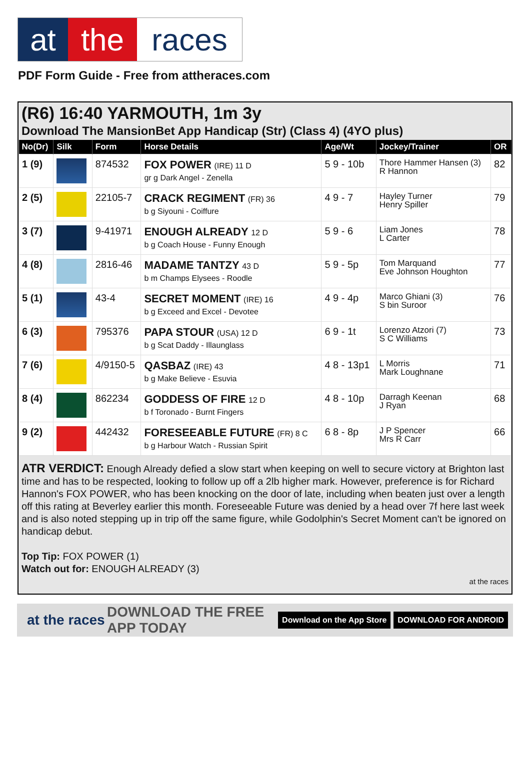at the races
PDF Form Guide - Free from attheraces.com
(R6) 16:40 YARMOUTH, 1m 3y
Download The MansionBet App Handicap (Str) (Class 4) (4YO plus)
| No(Dr) | Silk | Form | Horse Details | Age/Wt | Jockey/Trainer | OR |
| --- | --- | --- | --- | --- | --- | --- |
| 1 (9) | | 874532 | FOX POWER (IRE) 11 D gr g Dark Angel - Zenella | 5 9 - 10b | Thore Hammer Hansen (3) R Hannon | 82 |
| 2 (5) | | 22105-7 | CRACK REGIMENT (FR) 36 b g Siyouni - Coiffure | 4 9 - 7 | Hayley Turner Henry Spiller | 79 |
| 3 (7) | | 9-41971 | ENOUGH ALREADY 12 D b g Coach House - Funny Enough | 5 9 - 6 | Liam Jones L Carter | 78 |
| 4 (8) | | 2816-46 | MADAME TANTZY 43 D b m Champs Elysees - Roodle | 5 9 - 5p | Tom Marquand Eve Johnson Houghton | 77 |
| 5 (1) | | 43-4 | SECRET MOMENT (IRE) 16 b g Exceed and Excel - Devotee | 4 9 - 4p | Marco Ghiani (3) S bin Suroor | 76 |
| 6 (3) | | 795376 | PAPA STOUR (USA) 12 D b g Scat Daddy - Illaunglass | 6 9 - 1t | Lorenzo Atzori (7) S C Williams | 73 |
| 7 (6) | | 4/9150-5 | QASBAZ (IRE) 43 b g Make Believe - Esuvia | 4 8 - 13p1 | L Morris Mark Loughnane | 71 |
| 8 (4) | | 862234 | GODDESS OF FIRE 12 D b f Toronado - Burnt Fingers | 4 8 - 10p | Darragh Keenan J Ryan | 68 |
| 9 (2) | | 442432 | FORESEEABLE FUTURE (FR) 8 C b g Harbour Watch - Russian Spirit | 6 8 - 8p | J P Spencer Mrs R Carr | 66 |
ATR VERDICT: Enough Already defied a slow start when keeping on well to secure victory at Brighton last time and has to be respected, looking to follow up off a 2lb higher mark. However, preference is for Richard Hannon's FOX POWER, who has been knocking on the door of late, including when beaten just over a length off this rating at Beverley earlier this month. Foreseeable Future was denied by a head over 7f here last week and is also noted stepping up in trip off the same figure, while Godolphin's Secret Moment can't be ignored on handicap debut.
Top Tip: FOX POWER (1)
Watch out for: ENOUGH ALREADY (3)
at the races
at the races DOWNLOAD THE FREE APP TODAY Download on the App Store DOWNLOAD FOR ANDROID